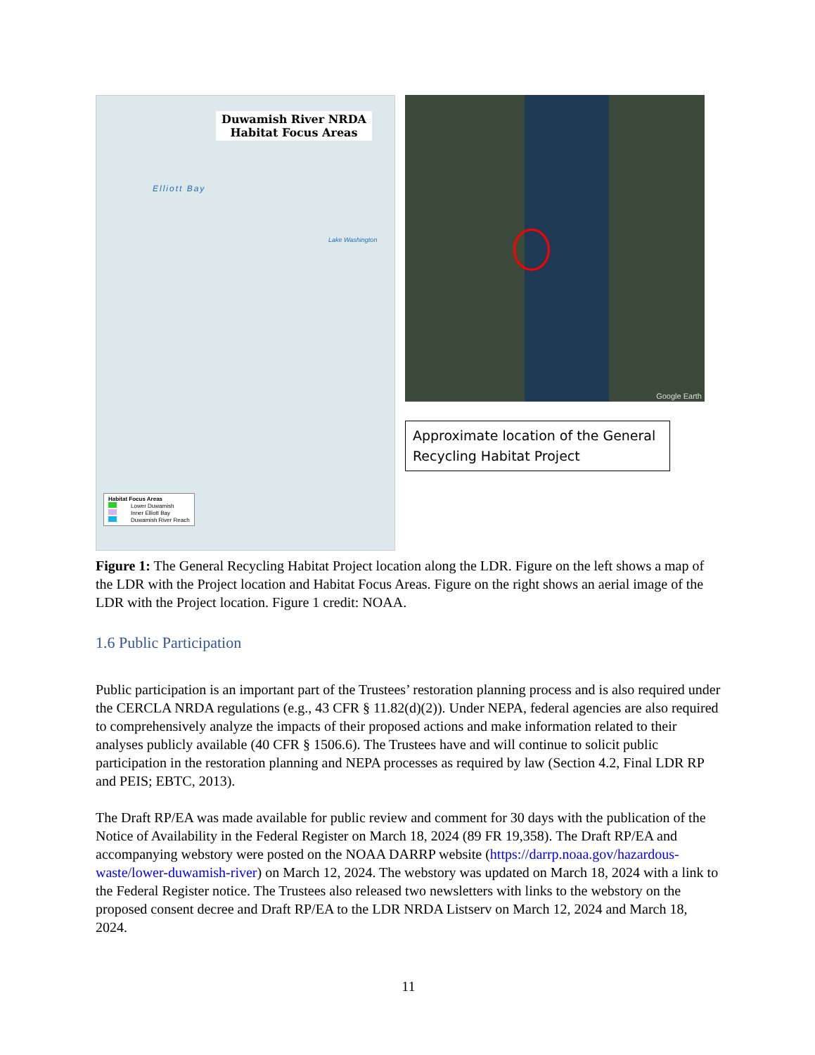Duwamish River NRDA
Habitat Focus Areas
Elliott Bay
Lake Washington
Habitat Focus Areas
Lower Duwamish
Inner Elliott Bay
Duwamish River Reach
Google Earth
Approximate location of the General Recycling Habitat Project
Figure 1: The General Recycling Habitat Project location along the LDR. Figure on the left shows a map of the LDR with the Project location and Habitat Focus Areas. Figure on the right shows an aerial image of the LDR with the Project location. Figure 1 credit: NOAA.
1.6 Public Participation
Public participation is an important part of the Trustees’ restoration planning process and is also required under the CERCLA NRDA regulations (e.g., 43 CFR § 11.82(d)(2)). Under NEPA, federal agencies are also required to comprehensively analyze the impacts of their proposed actions and make information related to their analyses publicly available (40 CFR § 1506.6). The Trustees have and will continue to solicit public participation in the restoration planning and NEPA processes as required by law (Section 4.2, Final LDR RP and PEIS; EBTC, 2013).
The Draft RP/EA was made available for public review and comment for 30 days with the publication of the Notice of Availability in the Federal Register on March 18, 2024 (89 FR 19,358). The Draft RP/EA and accompanying webstory were posted on the NOAA DARRP website (https://darrp.noaa.gov/hazardous-waste/lower-duwamish-river) on March 12, 2024. The webstory was updated on March 18, 2024 with a link to the Federal Register notice. The Trustees also released two newsletters with links to the webstory on the proposed consent decree and Draft RP/EA to the LDR NRDA Listserv on March 12, 2024 and March 18, 2024.
11